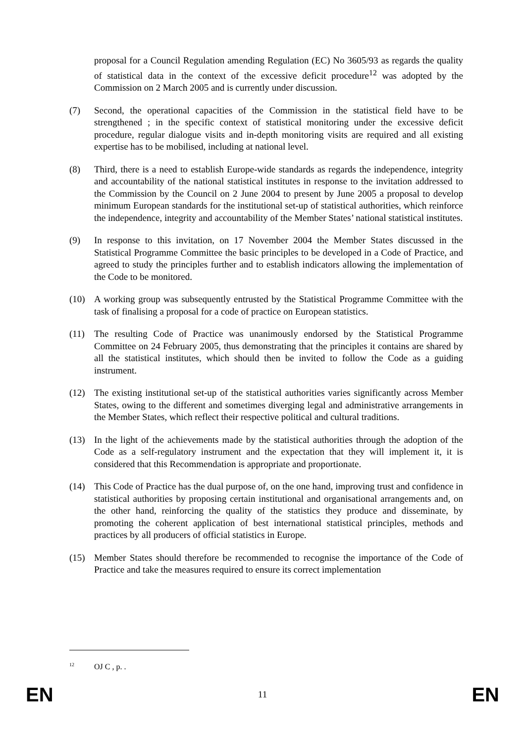proposal for a Council Regulation amending Regulation (EC) No 3605/93 as regards the quality of statistical data in the context of the excessive deficit procedure<sup>12</sup> was adopted by the Commission on 2 March 2005 and is currently under discussion.
(7) Second, the operational capacities of the Commission in the statistical field have to be strengthened ; in the specific context of statistical monitoring under the excessive deficit procedure, regular dialogue visits and in-depth monitoring visits are required and all existing expertise has to be mobilised, including at national level.
(8) Third, there is a need to establish Europe-wide standards as regards the independence, integrity and accountability of the national statistical institutes in response to the invitation addressed to the Commission by the Council on 2 June 2004 to present by June 2005 a proposal to develop minimum European standards for the institutional set-up of statistical authorities, which reinforce the independence, integrity and accountability of the Member States’ national statistical institutes.
(9) In response to this invitation, on 17 November 2004 the Member States discussed in the Statistical Programme Committee the basic principles to be developed in a Code of Practice, and agreed to study the principles further and to establish indicators allowing the implementation of the Code to be monitored.
(10) A working group was subsequently entrusted by the Statistical Programme Committee with the task of finalising a proposal for a code of practice on European statistics.
(11) The resulting Code of Practice was unanimously endorsed by the Statistical Programme Committee on 24 February 2005, thus demonstrating that the principles it contains are shared by all the statistical institutes, which should then be invited to follow the Code as a guiding instrument.
(12) The existing institutional set-up of the statistical authorities varies significantly across Member States, owing to the different and sometimes diverging legal and administrative arrangements in the Member States, which reflect their respective political and cultural traditions.
(13) In the light of the achievements made by the statistical authorities through the adoption of the Code as a self-regulatory instrument and the expectation that they will implement it, it is considered that this Recommendation is appropriate and proportionate.
(14) This Code of Practice has the dual purpose of, on the one hand, improving trust and confidence in statistical authorities by proposing certain institutional and organisational arrangements and, on the other hand, reinforcing the quality of the statistics they produce and disseminate, by promoting the coherent application of best international statistical principles, methods and practices by all producers of official statistics in Europe.
(15) Member States should therefore be recommended to recognise the importance of the Code of Practice and take the measures required to ensure its correct implementation
<sup>12</sup> OJ C , p. .
EN 11 EN